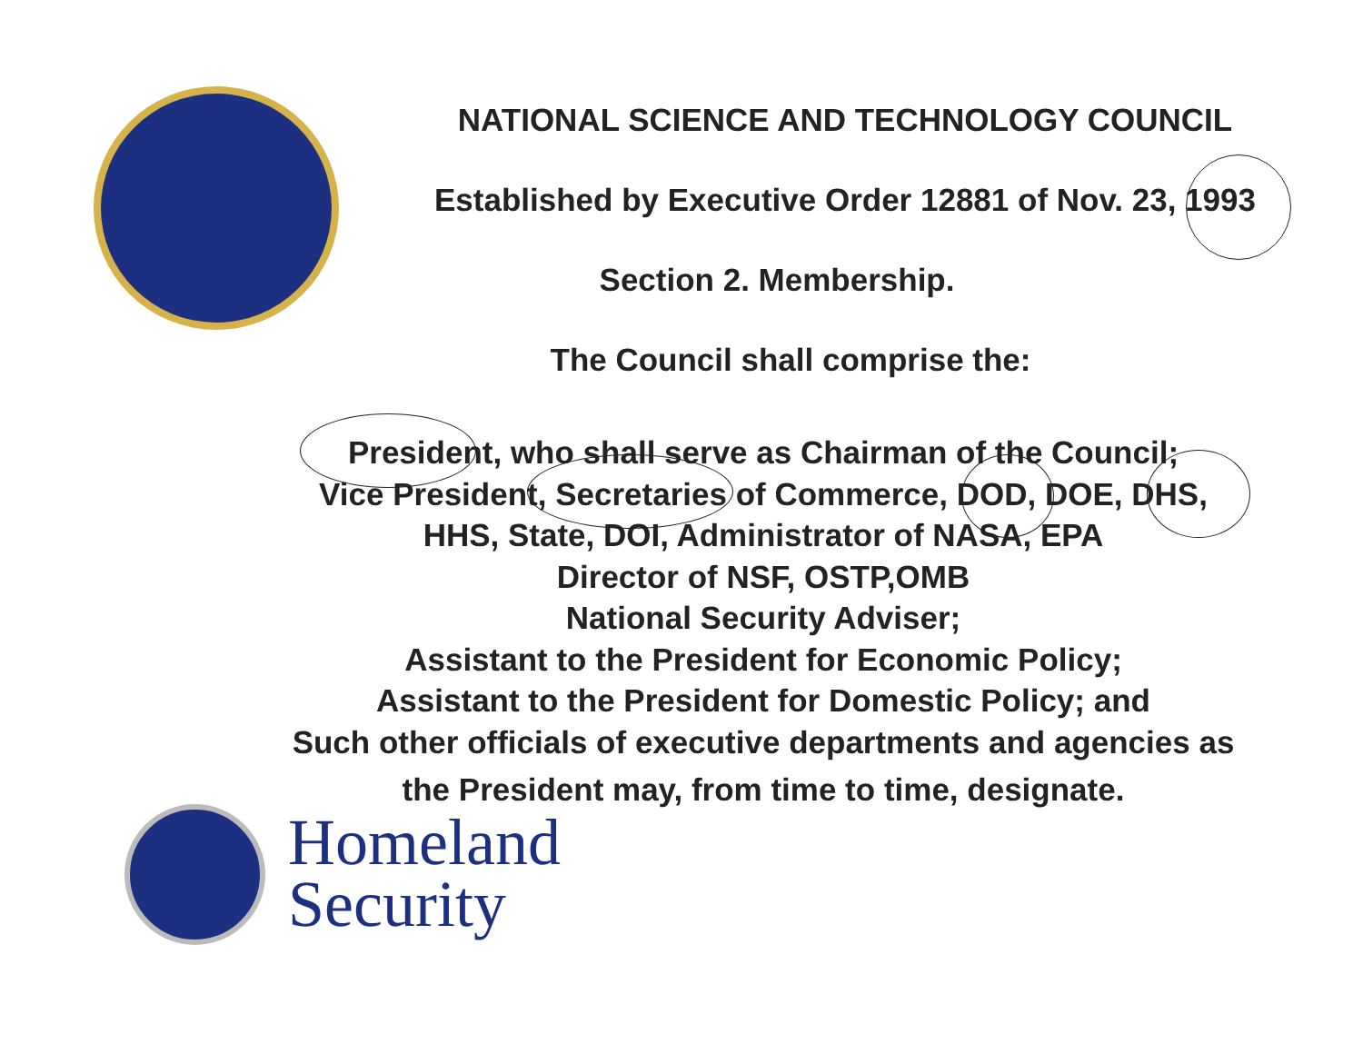NATIONAL SCIENCE AND TECHNOLOGY COUNCIL
Established by Executive Order 12881 of Nov. 23, 1993
Section 2. Membership.
The Council shall comprise the:
President, who shall serve as Chairman of the Council;
Vice President, Secretaries of Commerce, DOD, DOE, DHS,
HHS, State, DOI, Administrator of NASA, EPA
Director of NSF, OSTP,OMB
National Security Adviser;
Assistant to the President for Economic Policy;
Assistant to the President for Domestic Policy; and
Such other officials of executive departments and agencies as
the President may, from time to time, designate.
Homeland
Security